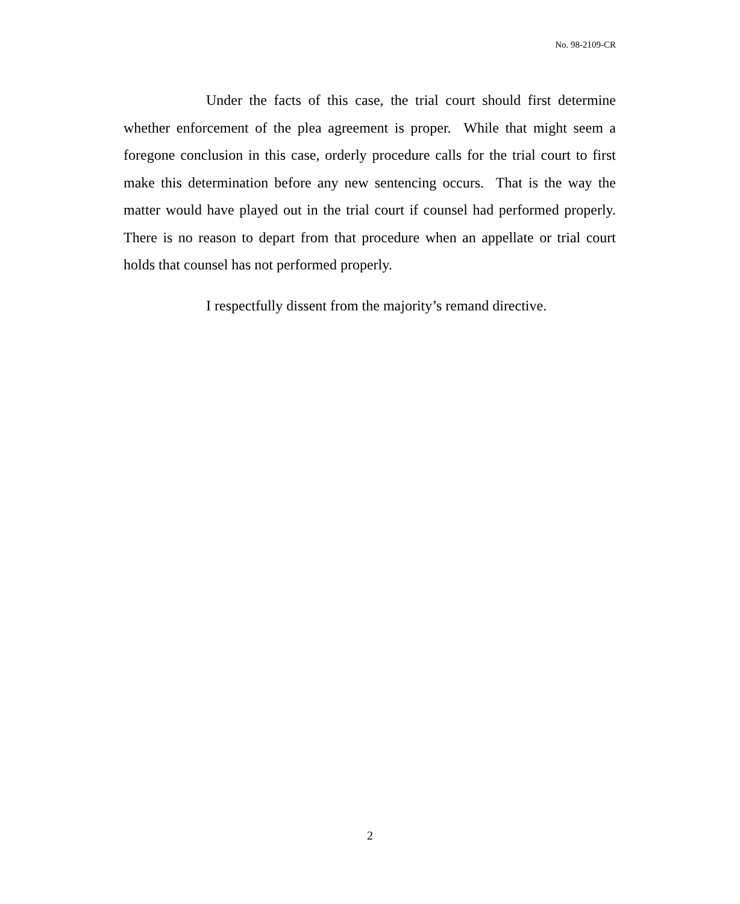No. 98-2109-CR
Under the facts of this case, the trial court should first determine whether enforcement of the plea agreement is proper. While that might seem a foregone conclusion in this case, orderly procedure calls for the trial court to first make this determination before any new sentencing occurs. That is the way the matter would have played out in the trial court if counsel had performed properly. There is no reason to depart from that procedure when an appellate or trial court holds that counsel has not performed properly.
I respectfully dissent from the majority’s remand directive.
2